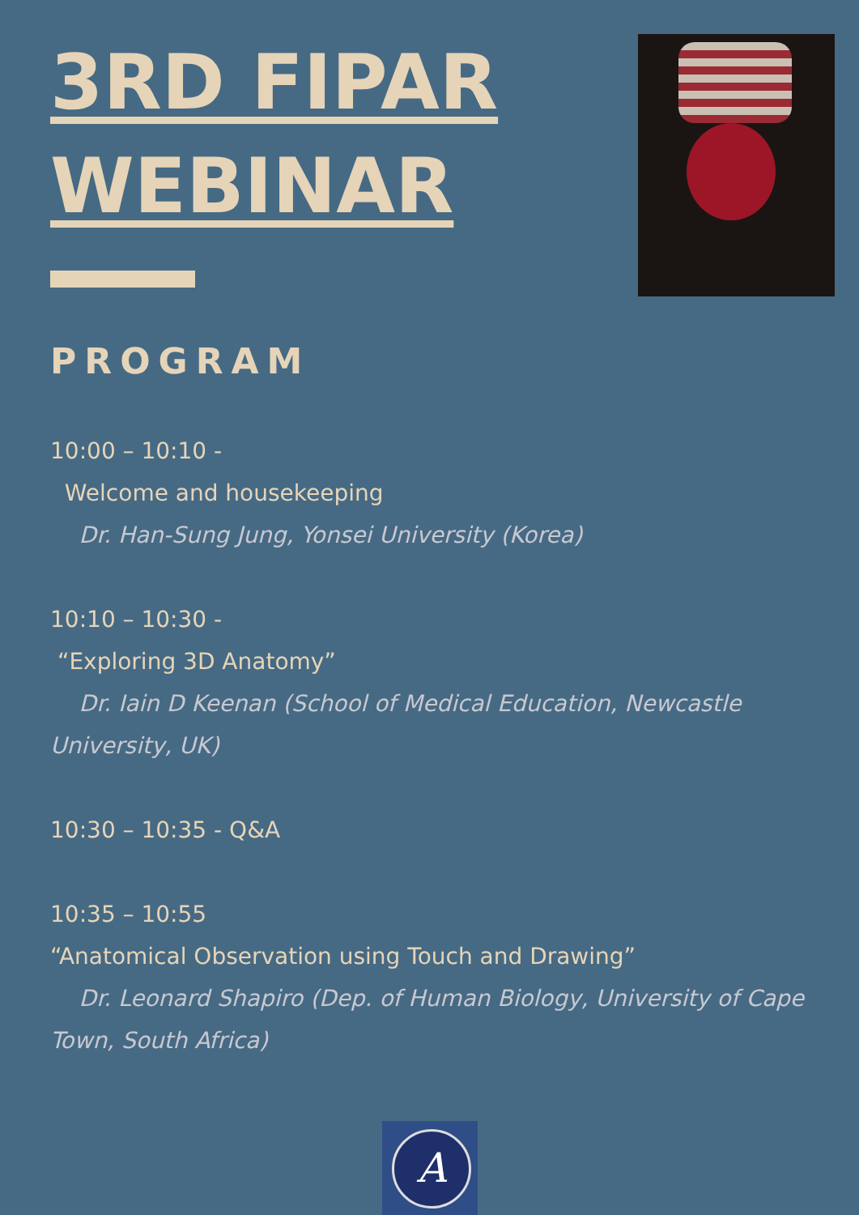3RD FIPAR
WEBINAR
PROGRAM
10:00 – 10:10 -
Welcome and housekeeping
Dr. Han-Sung Jung, Yonsei University (Korea)
10:10 – 10:30 -
“Exploring 3D Anatomy”
Dr. Iain D Keenan (School of Medical Education, Newcastle University, UK)
10:30 – 10:35 - Q&A
10:35 – 10:55
“Anatomical Observation using Touch and Drawing”
Dr. Leonard Shapiro (Dep. of Human Biology, University of Cape Town, South Africa)
A